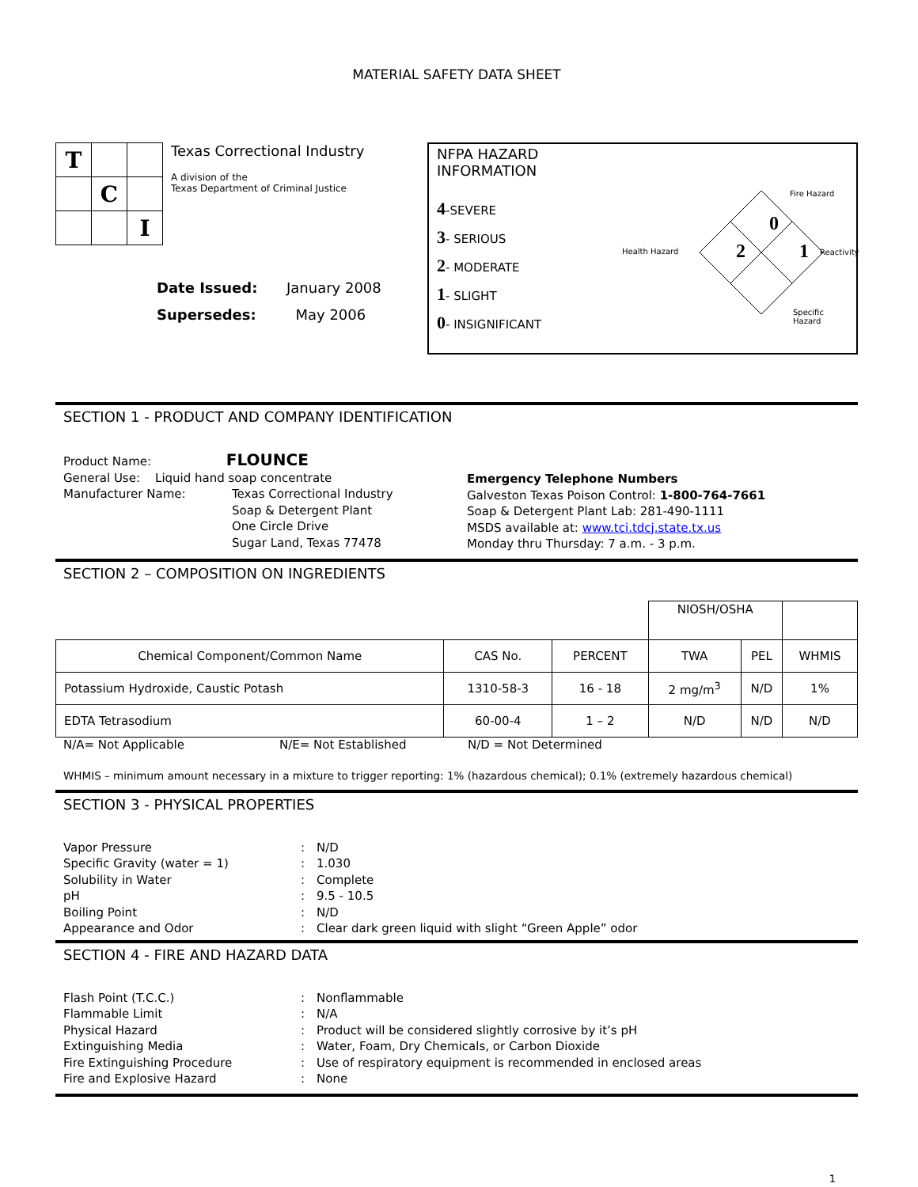MATERIAL SAFETY DATA SHEET
| T | | |
| | C | |
| | | I |
Texas Correctional Industry
A division of the
Texas Department of Criminal Justice
| Date Issued: | January 2008 |
| Supersedes: | May 2006 |
NFPA HAZARD INFORMATION
4-SEVERE
3- SERIOUS
2- MODERATE
1- SLIGHT
0- INSIGNIFICANT
Fire Hazard
0
Health Hazard 2 1 Reactivity
Specific Hazard
SECTION 1 - PRODUCT AND COMPANY IDENTIFICATION
Product Name: FLOUNCE
General Use: Liquid hand soap concentrate
Manufacturer Name: Texas Correctional Industry
Soap & Detergent Plant
One Circle Drive
Sugar Land, Texas 77478
Emergency Telephone Numbers
Galveston Texas Poison Control: 1-800-764-7661
Soap & Detergent Plant Lab: 281-490-1111
MSDS available at: www.tci.tdcj.state.tx.us
Monday thru Thursday: 7 a.m. - 3 p.m.
SECTION 2 – COMPOSITION ON INGREDIENTS
| | | | NIOSH/OSHA | | |
| Chemical Component/Common Name | CAS No. | PERCENT | TWA | PEL | WHMIS |
| Potassium Hydroxide, Caustic Potash | 1310-58-3 | 16 - 18 | 2 mg/m<sup>3</sup> | N/D | 1% |
| EDTA Tetrasodium | 60-00-4 | 1 – 2 | N/D | N/D | N/D |
N/A= Not Applicable N/E= Not Established N/D = Not Determined
WHMIS – minimum amount necessary in a mixture to trigger reporting: 1% (hazardous chemical); 0.1% (extremely hazardous chemical)
SECTION 3 - PHYSICAL PROPERTIES
Vapor Pressure: N/D Specific Gravity (water = 1): 1.030 Solubility in Water: Complete pH: 9.5 - 10.5 Boiling Point: N/D Appearance and Odor: Clear dark green liquid with slight “Green Apple” odor
SECTION 4 - FIRE AND HAZARD DATA
Flash Point (T.C.C.): Nonflammable Flammable Limit: N/A Physical Hazard: Product will be considered slightly corrosive by it’s pH Extinguishing Media: Water, Foam, Dry Chemicals, or Carbon Dioxide Fire Extinguishing Procedure: Use of respiratory equipment is recommended in enclosed areas Fire and Explosive Hazard: None
1